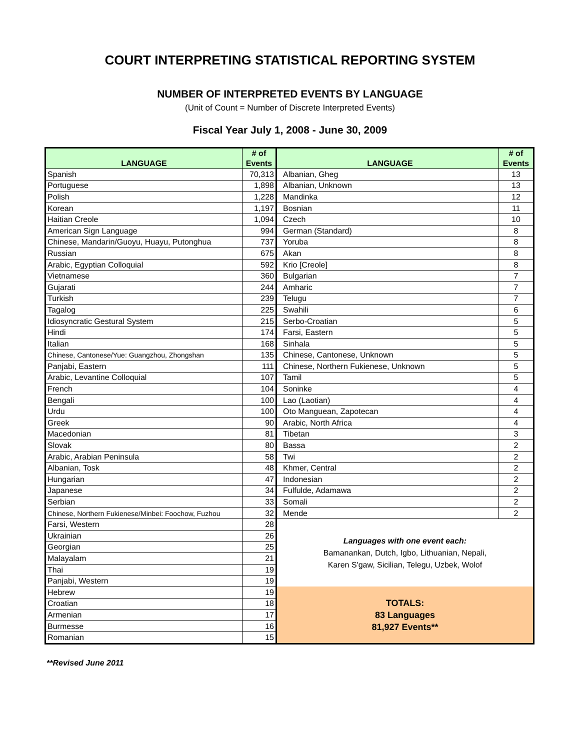COURT INTERPRETING STATISTICAL REPORTING SYSTEM
NUMBER OF INTERPRETED EVENTS BY LANGUAGE
(Unit of Count = Number of Discrete Interpreted Events)
Fiscal Year July 1, 2008 - June 30, 2009
| LANGUAGE | # of Events | LANGUAGE | # of Events |
| --- | --- | --- | --- |
| Spanish | 70,313 | Albanian, Gheg | 13 |
| Portuguese | 1,898 | Albanian, Unknown | 13 |
| Polish | 1,228 | Mandinka | 12 |
| Korean | 1,197 | Bosnian | 11 |
| Haitian Creole | 1,094 | Czech | 10 |
| American Sign Language | 994 | German (Standard) | 8 |
| Chinese, Mandarin/Guoyu, Huayu, Putonghua | 737 | Yoruba | 8 |
| Russian | 675 | Akan | 8 |
| Arabic, Egyptian Colloquial | 592 | Krio [Creole] | 8 |
| Vietnamese | 360 | Bulgarian | 7 |
| Gujarati | 244 | Amharic | 7 |
| Turkish | 239 | Telugu | 7 |
| Tagalog | 225 | Swahili | 6 |
| Idiosyncratic Gestural System | 215 | Serbo-Croatian | 5 |
| Hindi | 174 | Farsi, Eastern | 5 |
| Italian | 168 | Sinhala | 5 |
| Chinese, Cantonese/Yue: Guangzhou, Zhongshan | 135 | Chinese, Cantonese, Unknown | 5 |
| Panjabi, Eastern | 111 | Chinese, Northern Fukienese, Unknown | 5 |
| Arabic, Levantine Colloquial | 107 | Tamil | 5 |
| French | 104 | Soninke | 4 |
| Bengali | 100 | Lao (Laotian) | 4 |
| Urdu | 100 | Oto Manguean, Zapotecan | 4 |
| Greek | 90 | Arabic, North Africa | 4 |
| Macedonian | 81 | Tibetan | 3 |
| Slovak | 80 | Bassa | 2 |
| Arabic, Arabian Peninsula | 58 | Twi | 2 |
| Albanian, Tosk | 48 | Khmer, Central | 2 |
| Hungarian | 47 | Indonesian | 2 |
| Japanese | 34 | Fulfulde, Adamawa | 2 |
| Serbian | 33 | Somali | 2 |
| Chinese, Northern Fukienese/Minbei: Foochow, Fuzhou | 32 | Mende | 2 |
| Farsi, Western | 28 | Languages with one event each: Bamanankan, Dutch, Igbo, Lithuanian, Nepali, Karen S'gaw, Sicilian, Telegu, Uzbek, Wolof | |
| Ukrainian | 26 | | |
| Georgian | 25 | | |
| Malayalam | 21 | | |
| Thai | 19 | | |
| Panjabi, Western | 19 | | |
| Hebrew | 19 | TOTALS: 83 Languages 81,927 Events** | |
| Croatian | 18 | | |
| Armenian | 17 | | |
| Burmesse | 16 | | |
| Romanian | 15 | | |
**Revised June 2011